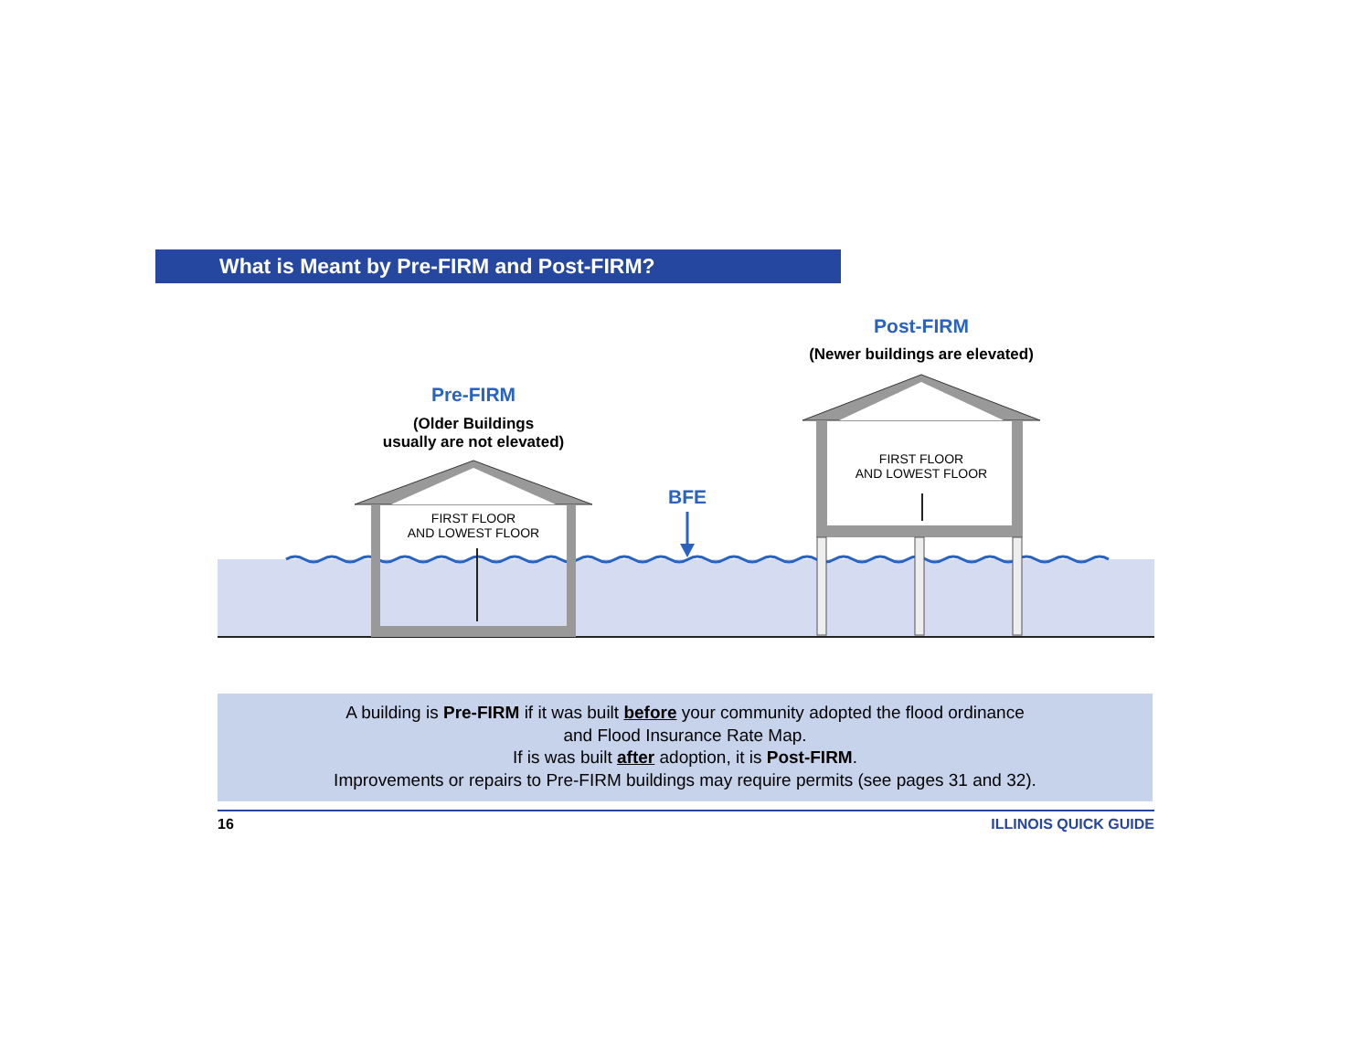What is Meant by Pre-FIRM and Post-FIRM?
Pre-FIRM
(Older Buildings
usually are not elevated)
FIRST FLOOR
AND LOWEST FLOOR
BFE
Post-FIRM
(Newer buildings are elevated)
FIRST FLOOR
AND LOWEST FLOOR
A building is Pre-FIRM if it was built before your community adopted the flood ordinance
and Flood Insurance Rate Map.
If is was built after adoption, it is Post-FIRM.
Improvements or repairs to Pre-FIRM buildings may require permits (see pages 31 and 32).
16 ILLINOIS QUICK GUIDE